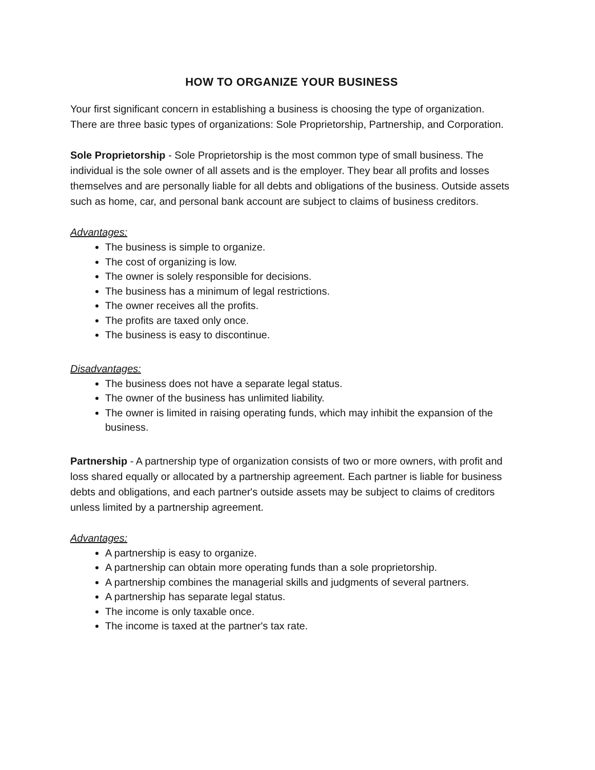HOW TO ORGANIZE YOUR BUSINESS
Your first significant concern in establishing a business is choosing the type of organization. There are three basic types of organizations: Sole Proprietorship, Partnership, and Corporation.
Sole Proprietorship - Sole Proprietorship is the most common type of small business. The individual is the sole owner of all assets and is the employer. They bear all profits and losses themselves and are personally liable for all debts and obligations of the business. Outside assets such as home, car, and personal bank account are subject to claims of business creditors.
Advantages:
The business is simple to organize.
The cost of organizing is low.
The owner is solely responsible for decisions.
The business has a minimum of legal restrictions.
The owner receives all the profits.
The profits are taxed only once.
The business is easy to discontinue.
Disadvantages:
The business does not have a separate legal status.
The owner of the business has unlimited liability.
The owner is limited in raising operating funds, which may inhibit the expansion of the business.
Partnership - A partnership type of organization consists of two or more owners, with profit and loss shared equally or allocated by a partnership agreement. Each partner is liable for business debts and obligations, and each partner's outside assets may be subject to claims of creditors unless limited by a partnership agreement.
Advantages:
A partnership is easy to organize.
A partnership can obtain more operating funds than a sole proprietorship.
A partnership combines the managerial skills and judgments of several partners.
A partnership has separate legal status.
The income is only taxable once.
The income is taxed at the partner's tax rate.